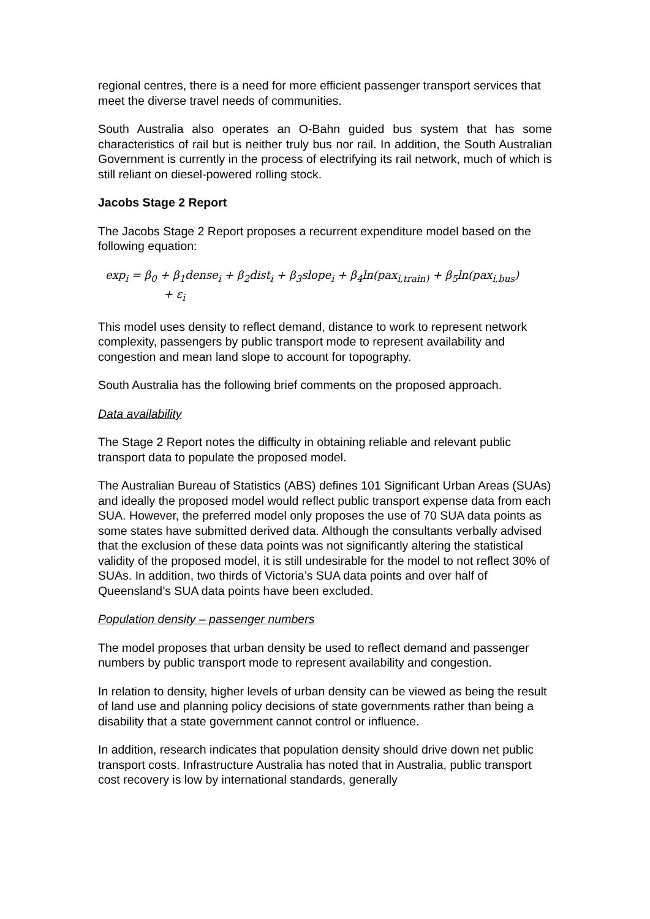regional centres, there is a need for more efficient passenger transport services that meet the diverse travel needs of communities.
South Australia also operates an O-Bahn guided bus system that has some characteristics of rail but is neither truly bus nor rail. In addition, the South Australian Government is currently in the process of electrifying its rail network, much of which is still reliant on diesel-powered rolling stock.
Jacobs Stage 2 Report
The Jacobs Stage 2 Report proposes a recurrent expenditure model based on the following equation:
exp<sub>i</sub> = β<sub>0</sub> + β<sub>1</sub>dense<sub>i</sub> + β<sub>2</sub>dist<sub>i</sub> + β<sub>3</sub>slope<sub>i</sub> + β<sub>4</sub>ln(pax<sub>i,train)</sub> + β<sub>5</sub>ln(pax<sub>i,bus</sub>)
+ ε<sub>i</sub>
This model uses density to reflect demand, distance to work to represent network complexity, passengers by public transport mode to represent availability and congestion and mean land slope to account for topography.
South Australia has the following brief comments on the proposed approach.
Data availability
The Stage 2 Report notes the difficulty in obtaining reliable and relevant public transport data to populate the proposed model.
The Australian Bureau of Statistics (ABS) defines 101 Significant Urban Areas (SUAs) and ideally the proposed model would reflect public transport expense data from each SUA. However, the preferred model only proposes the use of 70 SUA data points as some states have submitted derived data. Although the consultants verbally advised that the exclusion of these data points was not significantly altering the statistical validity of the proposed model, it is still undesirable for the model to not reflect 30% of SUAs. In addition, two thirds of Victoria’s SUA data points and over half of Queensland’s SUA data points have been excluded.
Population density – passenger numbers
The model proposes that urban density be used to reflect demand and passenger numbers by public transport mode to represent availability and congestion.
In relation to density, higher levels of urban density can be viewed as being the result of land use and planning policy decisions of state governments rather than being a disability that a state government cannot control or influence.
In addition, research indicates that population density should drive down net public transport costs. Infrastructure Australia has noted that in Australia, public transport cost recovery is low by international standards, generally